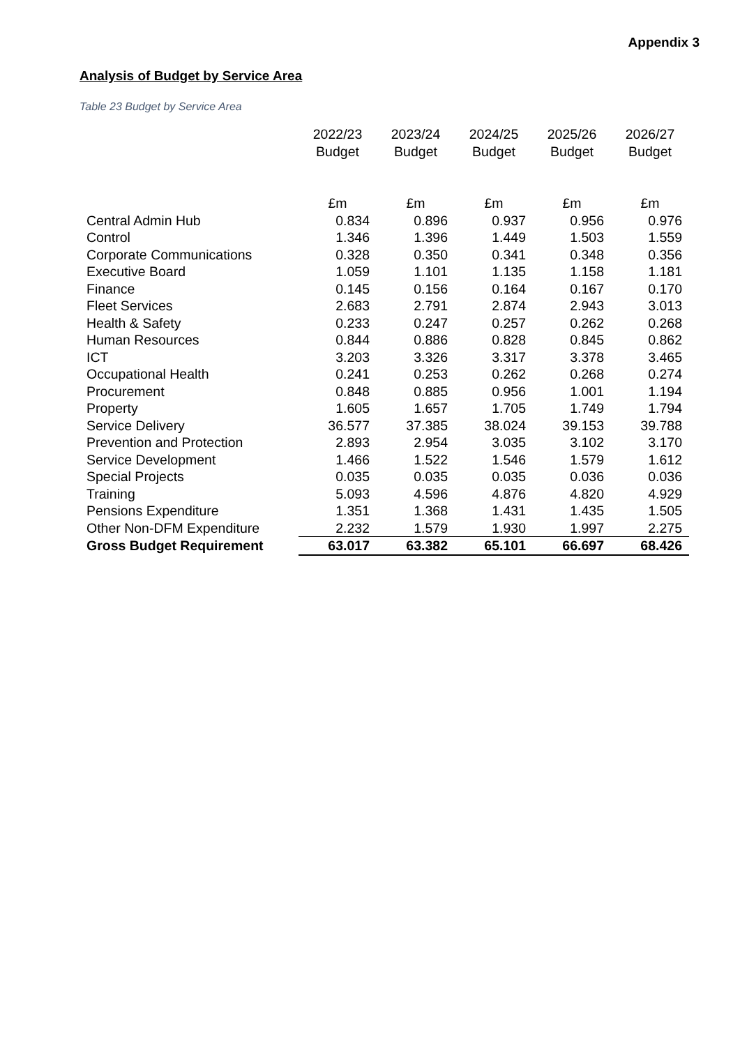Appendix 3
Analysis of Budget by Service Area
Table 23 Budget by Service Area
| | 2022/23 Budget | 2023/24 Budget | 2024/25 Budget | 2025/26 Budget | 2026/27 Budget |
| --- | --- | --- | --- | --- | --- |
| | £m | £m | £m | £m | £m |
| Central Admin Hub | 0.834 | 0.896 | 0.937 | 0.956 | 0.976 |
| Control | 1.346 | 1.396 | 1.449 | 1.503 | 1.559 |
| Corporate Communications | 0.328 | 0.350 | 0.341 | 0.348 | 0.356 |
| Executive Board | 1.059 | 1.101 | 1.135 | 1.158 | 1.181 |
| Finance | 0.145 | 0.156 | 0.164 | 0.167 | 0.170 |
| Fleet Services | 2.683 | 2.791 | 2.874 | 2.943 | 3.013 |
| Health & Safety | 0.233 | 0.247 | 0.257 | 0.262 | 0.268 |
| Human Resources | 0.844 | 0.886 | 0.828 | 0.845 | 0.862 |
| ICT | 3.203 | 3.326 | 3.317 | 3.378 | 3.465 |
| Occupational Health | 0.241 | 0.253 | 0.262 | 0.268 | 0.274 |
| Procurement | 0.848 | 0.885 | 0.956 | 1.001 | 1.194 |
| Property | 1.605 | 1.657 | 1.705 | 1.749 | 1.794 |
| Service Delivery | 36.577 | 37.385 | 38.024 | 39.153 | 39.788 |
| Prevention and Protection | 2.893 | 2.954 | 3.035 | 3.102 | 3.170 |
| Service Development | 1.466 | 1.522 | 1.546 | 1.579 | 1.612 |
| Special Projects | 0.035 | 0.035 | 0.035 | 0.036 | 0.036 |
| Training | 5.093 | 4.596 | 4.876 | 4.820 | 4.929 |
| Pensions Expenditure | 1.351 | 1.368 | 1.431 | 1.435 | 1.505 |
| Other Non-DFM Expenditure | 2.232 | 1.579 | 1.930 | 1.997 | 2.275 |
| Gross Budget Requirement | 63.017 | 63.382 | 65.101 | 66.697 | 68.426 |